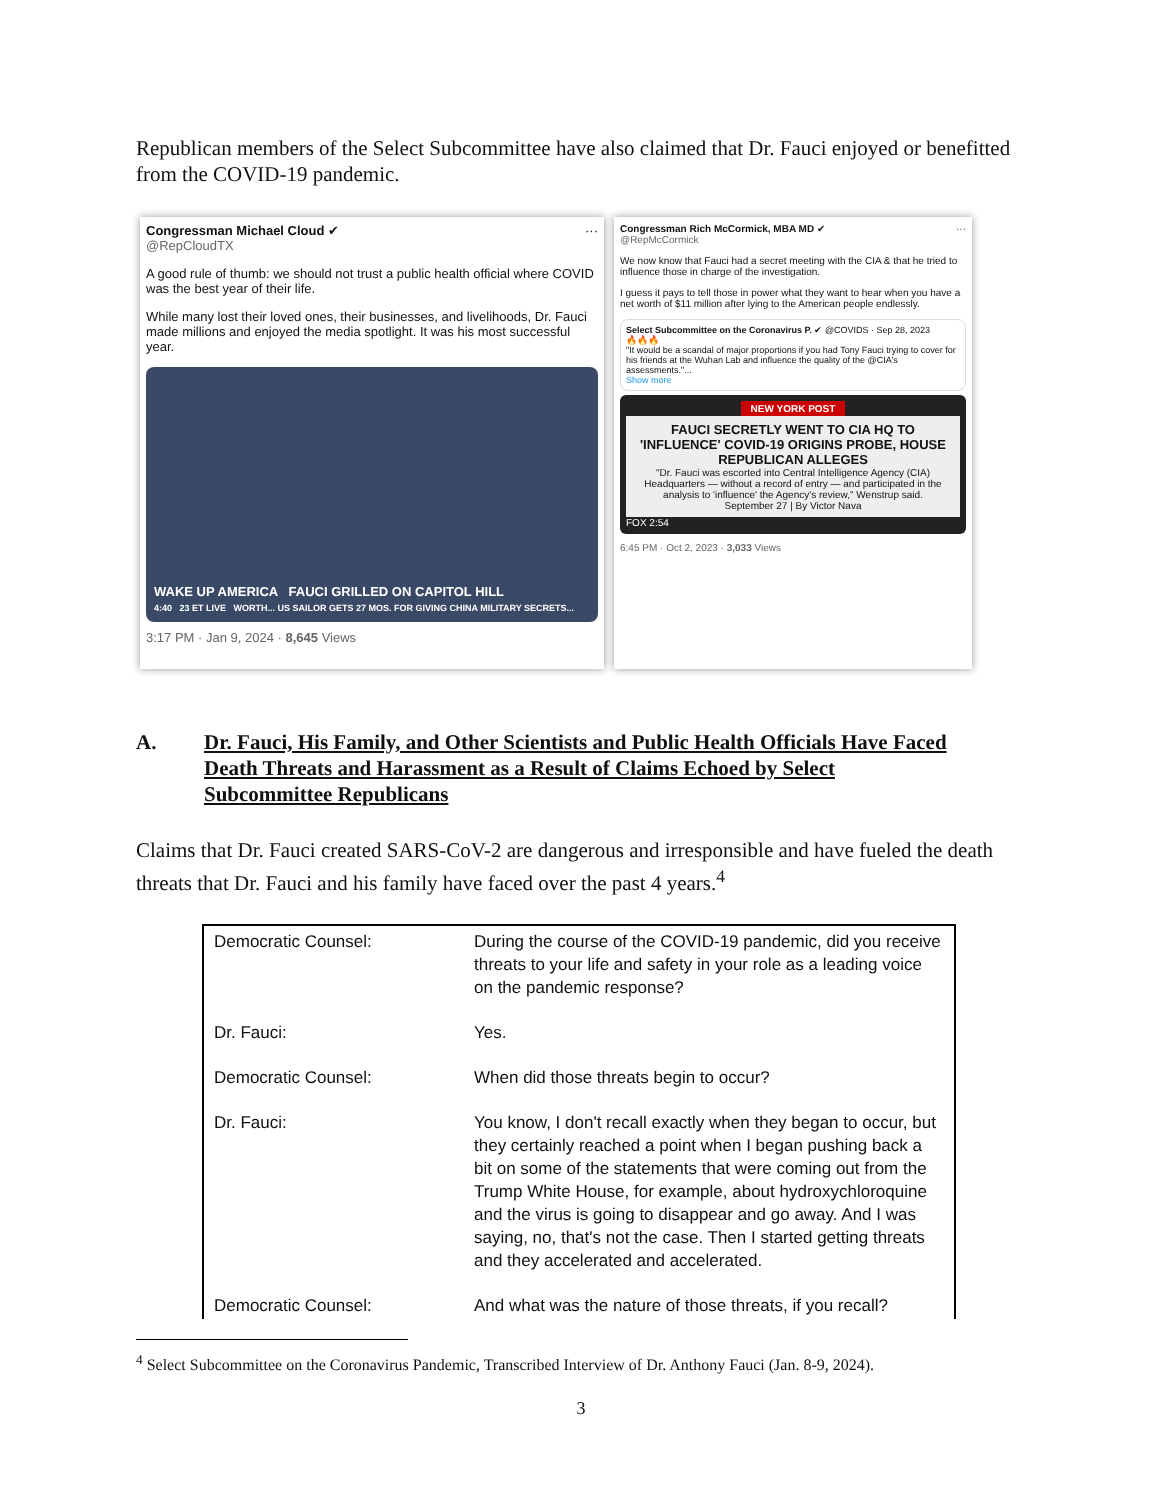Republican members of the Select Subcommittee have also claimed that Dr. Fauci enjoyed or benefitted from the COVID-19 pandemic.
Congressman Michael Cloud ✔ ···
@RepCloudTX
A good rule of thumb: we should not trust a public health official where COVID was the best year of their life.
While many lost their loved ones, their businesses, and livelihoods, Dr. Fauci made millions and enjoyed the media spotlight. It was his most successful year.
WAKE UP AMERICA FAUCI GRILLED ON CAPITOL HILL
4:40 23 ET LIVE WORTH... US SAILOR GETS 27 MOS. FOR GIVING CHINA MILITARY SECRETS...
3:17 PM · Jan 9, 2024 · 8,645 Views
Congressman Rich McCormick, MBA MD ✔ ···
@RepMcCormick
We now know that Fauci had a secret meeting with the CIA & that he tried to influence those in charge of the investigation.
I guess it pays to tell those in power what they want to hear when you have a net worth of $11 million after lying to the American people endlessly.
Select Subcommittee on the Coronavirus P. ✔ @COVIDS · Sep 28, 2023
🔥🔥🔥
"It would be a scandal of major proportions if you had Tony Fauci trying to cover for his friends at the Wuhan Lab and influence the quality of the @CIA's assessments."...
Show more
NEW YORK POST
FAUCI SECRETLY WENT TO CIA HQ TO 'INFLUENCE' COVID-19 ORIGINS PROBE, HOUSE REPUBLICAN ALLEGES
"Dr. Fauci was escorted into Central Intelligence Agency (CIA) Headquarters — without a record of entry — and participated in the analysis to 'influence' the Agency's review," Wenstrup said.
September 27 | By Victor Nava
FOX 2:54
6:45 PM · Oct 2, 2023 · 3,033 Views
A. Dr. Fauci, His Family, and Other Scientists and Public Health Officials Have Faced Death Threats and Harassment as a Result of Claims Echoed by Select Subcommittee Republicans
Claims that Dr. Fauci created SARS-CoV-2 are dangerous and irresponsible and have fueled the death threats that Dr. Fauci and his family have faced over the past 4 years.<sup>4</sup>
| Democratic Counsel: | During the course of the COVID-19 pandemic, did you receive threats to your life and safety in your role as a leading voice on the pandemic response? |
| Dr. Fauci: | Yes. |
| Democratic Counsel: | When did those threats begin to occur? |
| Dr. Fauci: | You know, I don't recall exactly when they began to occur, but they certainly reached a point when I began pushing back a bit on some of the statements that were coming out from the Trump White House, for example, about hydroxychloroquine and the virus is going to disappear and go away. And I was saying, no, that's not the case. Then I started getting threats and they accelerated and accelerated. |
| Democratic Counsel: | And what was the nature of those threats, if you recall? |
<sup>4</sup> Select Subcommittee on the Coronavirus Pandemic, Transcribed Interview of Dr. Anthony Fauci (Jan. 8-9, 2024).
3